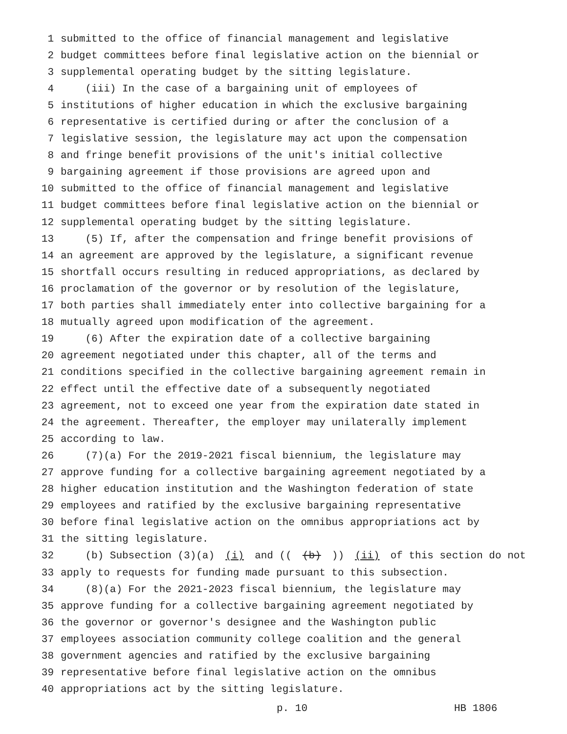1 submitted to the office of financial management and legislative
2 budget committees before final legislative action on the biennial or
3 supplemental operating budget by the sitting legislature.
4 (iii) In the case of a bargaining unit of employees of
5 institutions of higher education in which the exclusive bargaining
6 representative is certified during or after the conclusion of a
7 legislative session, the legislature may act upon the compensation
8 and fringe benefit provisions of the unit's initial collective
9 bargaining agreement if those provisions are agreed upon and
10 submitted to the office of financial management and legislative
11 budget committees before final legislative action on the biennial or
12 supplemental operating budget by the sitting legislature.
13 (5) If, after the compensation and fringe benefit provisions of
14 an agreement are approved by the legislature, a significant revenue
15 shortfall occurs resulting in reduced appropriations, as declared by
16 proclamation of the governor or by resolution of the legislature,
17 both parties shall immediately enter into collective bargaining for a
18 mutually agreed upon modification of the agreement.
19 (6) After the expiration date of a collective bargaining
20 agreement negotiated under this chapter, all of the terms and
21 conditions specified in the collective bargaining agreement remain in
22 effect until the effective date of a subsequently negotiated
23 agreement, not to exceed one year from the expiration date stated in
24 the agreement. Thereafter, the employer may unilaterally implement
25 according to law.
26 (7)(a) For the 2019-2021 fiscal biennium, the legislature may
27 approve funding for a collective bargaining agreement negotiated by a
28 higher education institution and the Washington federation of state
29 employees and ratified by the exclusive bargaining representative
30 before final legislative action on the omnibus appropriations act by
31 the sitting legislature.
32 (b) Subsection (3)(a) (i) and (((b))) (ii) of this section do not
33 apply to requests for funding made pursuant to this subsection.
34 (8)(a) For the 2021-2023 fiscal biennium, the legislature may
35 approve funding for a collective bargaining agreement negotiated by
36 the governor or governor's designee and the Washington public
37 employees association community college coalition and the general
38 government agencies and ratified by the exclusive bargaining
39 representative before final legislative action on the omnibus
40 appropriations act by the sitting legislature.
p. 10 HB 1806